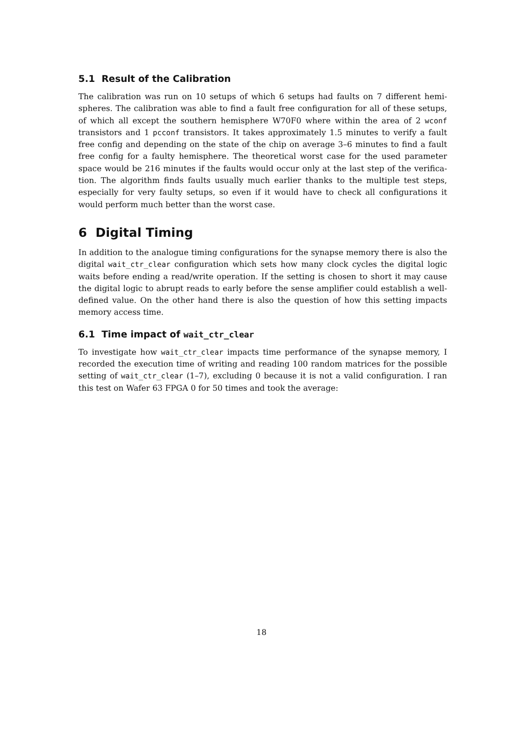5.1 Result of the Calibration
The calibration was run on 10 setups of which 6 setups had faults on 7 different hemi-spheres. The calibration was able to find a fault free configuration for all of these setups, of which all except the southern hemisphere W70F0 where within the area of 2 wconf transistors and 1 pcconf transistors. It takes approximately 1.5 minutes to verify a fault free config and depending on the state of the chip on average 3–6 minutes to find a fault free config for a faulty hemisphere. The theoretical worst case for the used parameter space would be 216 minutes if the faults would occur only at the last step of the verifica-tion. The algorithm finds faults usually much earlier thanks to the multiple test steps, especially for very faulty setups, so even if it would have to check all configurations it would perform much better than the worst case.
6 Digital Timing
In addition to the analogue timing configurations for the synapse memory there is also the digital wait_ctr_clear configuration which sets how many clock cycles the digital logic waits before ending a read/write operation. If the setting is chosen to short it may cause the digital logic to abrupt reads to early before the sense amplifier could establish a well-defined value. On the other hand there is also the question of how this setting impacts memory access time.
6.1 Time impact of wait_ctr_clear
To investigate how wait_ctr_clear impacts time performance of the synapse memory, I recorded the execution time of writing and reading 100 random matrices for the possible setting of wait_ctr_clear (1–7), excluding 0 because it is not a valid configuration. I ran this test on Wafer 63 FPGA 0 for 50 times and took the average:
18